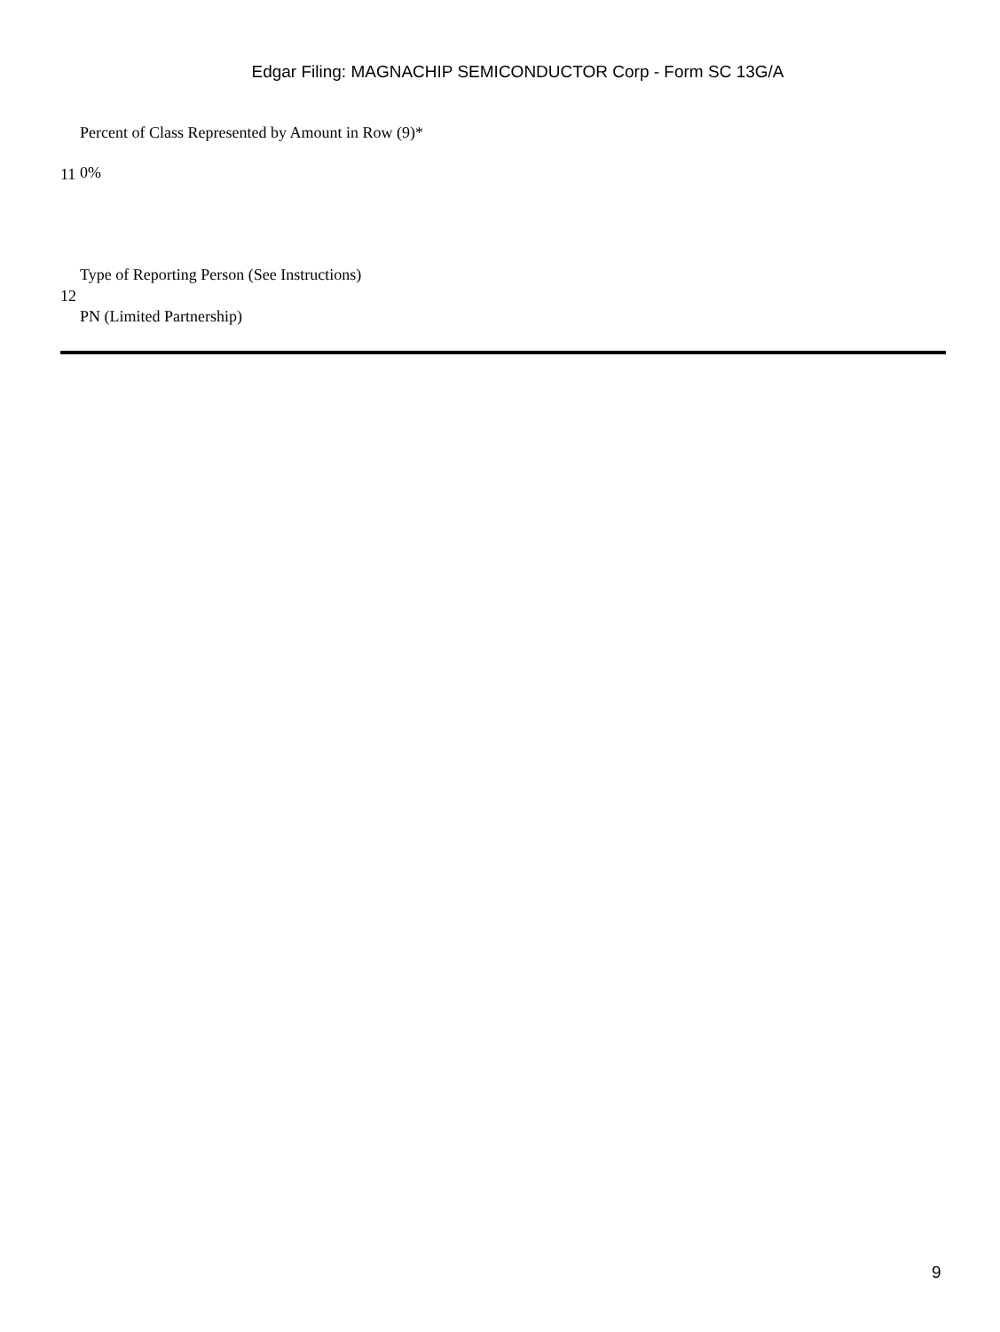Edgar Filing: MAGNACHIP SEMICONDUCTOR Corp - Form SC 13G/A
| 11 | Percent of Class Represented by Amount in Row (9)* |
| | 0% |
| | Type of Reporting Person (See Instructions) |
| 12 | |
| | PN (Limited Partnership) |
9